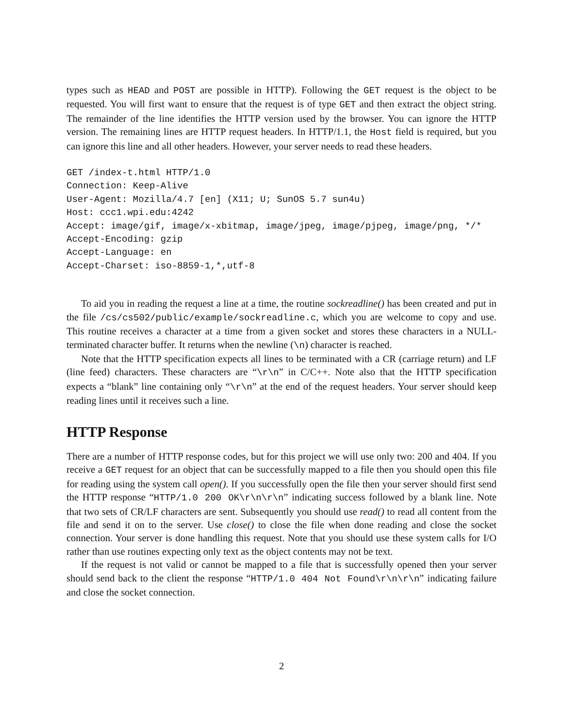types such as HEAD and POST are possible in HTTP). Following the GET request is the object to be requested. You will first want to ensure that the request is of type GET and then extract the object string. The remainder of the line identifies the HTTP version used by the browser. You can ignore the HTTP version. The remaining lines are HTTP request headers. In HTTP/1.1, the Host field is required, but you can ignore this line and all other headers. However, your server needs to read these headers.
GET /index-t.html HTTP/1.0
Connection: Keep-Alive
User-Agent: Mozilla/4.7 [en] (X11; U; SunOS 5.7 sun4u)
Host: ccc1.wpi.edu:4242
Accept: image/gif, image/x-xbitmap, image/jpeg, image/pjpeg, image/png, */*
Accept-Encoding: gzip
Accept-Language: en
Accept-Charset: iso-8859-1,*,utf-8
To aid you in reading the request a line at a time, the routine sockreadline() has been created and put in the file /cs/cs502/public/example/sockreadline.c, which you are welcome to copy and use. This routine receives a character at a time from a given socket and stores these characters in a NULL-terminated character buffer. It returns when the newline (\n) character is reached.
Note that the HTTP specification expects all lines to be terminated with a CR (carriage return) and LF (line feed) characters. These characters are “\r\n” in C/C++. Note also that the HTTP specification expects a “blank” line containing only “\r\n” at the end of the request headers. Your server should keep reading lines until it receives such a line.
HTTP Response
There are a number of HTTP response codes, but for this project we will use only two: 200 and 404. If you receive a GET request for an object that can be successfully mapped to a file then you should open this file for reading using the system call open(). If you successfully open the file then your server should first send the HTTP response “HTTP/1.0 200 OK\r\n\r\n” indicating success followed by a blank line. Note that two sets of CR/LF characters are sent. Subsequently you should use read() to read all content from the file and send it on to the server. Use close() to close the file when done reading and close the socket connection. Your server is done handling this request. Note that you should use these system calls for I/O rather than use routines expecting only text as the object contents may not be text.
If the request is not valid or cannot be mapped to a file that is successfully opened then your server should send back to the client the response “HTTP/1.0 404 Not Found\r\n\r\n” indicating failure and close the socket connection.
2